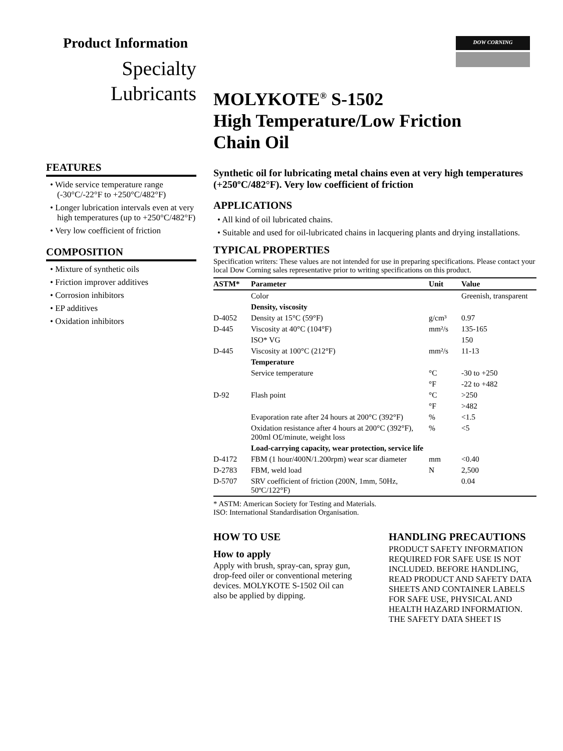DOW CORNING
Product Information
Specialty
Lubricants
FEATURES
• Wide service temperature range (-30°C/-22°F to +250°C/482°F)
• Longer lubrication intervals even at very high temperatures (up to +250°C/482°F)
• Very low coefficient of friction
COMPOSITION
• Mixture of synthetic oils
• Friction improver additives
• Corrosion inhibitors
• EP additives
• Oxidation inhibitors
MOLYKOTE<sup>®</sup> S-1502
High Temperature/Low Friction
Chain Oil
Synthetic oil for lubricating metal chains even at very high temperatures (+250ºC/482°F). Very low coefficient of friction
APPLICATIONS
• All kind of oil lubricated chains.
• Suitable and used for oil-lubricated chains in lacquering plants and drying installations.
TYPICAL PROPERTIES
Specification writers: These values are not intended for use in preparing specifications. Please contact your local Dow Corning sales representative prior to writing specifications on this product.
| ASTM* | Parameter | Unit | Value |
| --- | --- | --- | --- |
| | Color | | Greenish, transparent |
| | Density, viscosity | | |
| D-4052 | Density at 15°C (59°F) | g/cm³ | 0.97 |
| D-445 | Viscosity at 40°C (104°F) | mm²/s | 135-165 |
| | ISO* VG | | 150 |
| D-445 | Viscosity at 100°C (212°F) | mm²/s | 11-13 |
| | Temperature | | |
| | Service temperature | °C | -30 to +250 |
| | | °F | -22 to +482 |
| D-92 | Flash point | °C | >250 |
| | | °F | >482 |
| | Evaporation rate after 24 hours at 200°C (392°F) | % | <1.5 |
| | Oxidation resistance after 4 hours at 200°C (392°F), 200ml O£/minute, weight loss | % | <5 |
| | Load-carrying capacity, wear protection, service life | | |
| D-4172 | FBM (1 hour/400N/1.200rpm) wear scar diameter | mm | <0.40 |
| D-2783 | FBM, weld load | N | 2,500 |
| D-5707 | SRV coefficient of friction (200N, 1mm, 50Hz, 50ºC/122°F) | | 0.04 |
* ASTM: American Society for Testing and Materials.
ISO: International Standardisation Organisation.
HOW TO USE
How to apply
Apply with brush, spray-can, spray gun, drop-feed oiler or conventional metering devices. MOLYKOTE S-1502 Oil can also be applied by dipping.
HANDLING PRECAUTIONS
PRODUCT SAFETY INFORMATION REQUIRED FOR SAFE USE IS NOT INCLUDED. BEFORE HANDLING, READ PRODUCT AND SAFETY DATA SHEETS AND CONTAINER LABELS FOR SAFE USE, PHYSICAL AND HEALTH HAZARD INFORMATION. THE SAFETY DATA SHEET IS